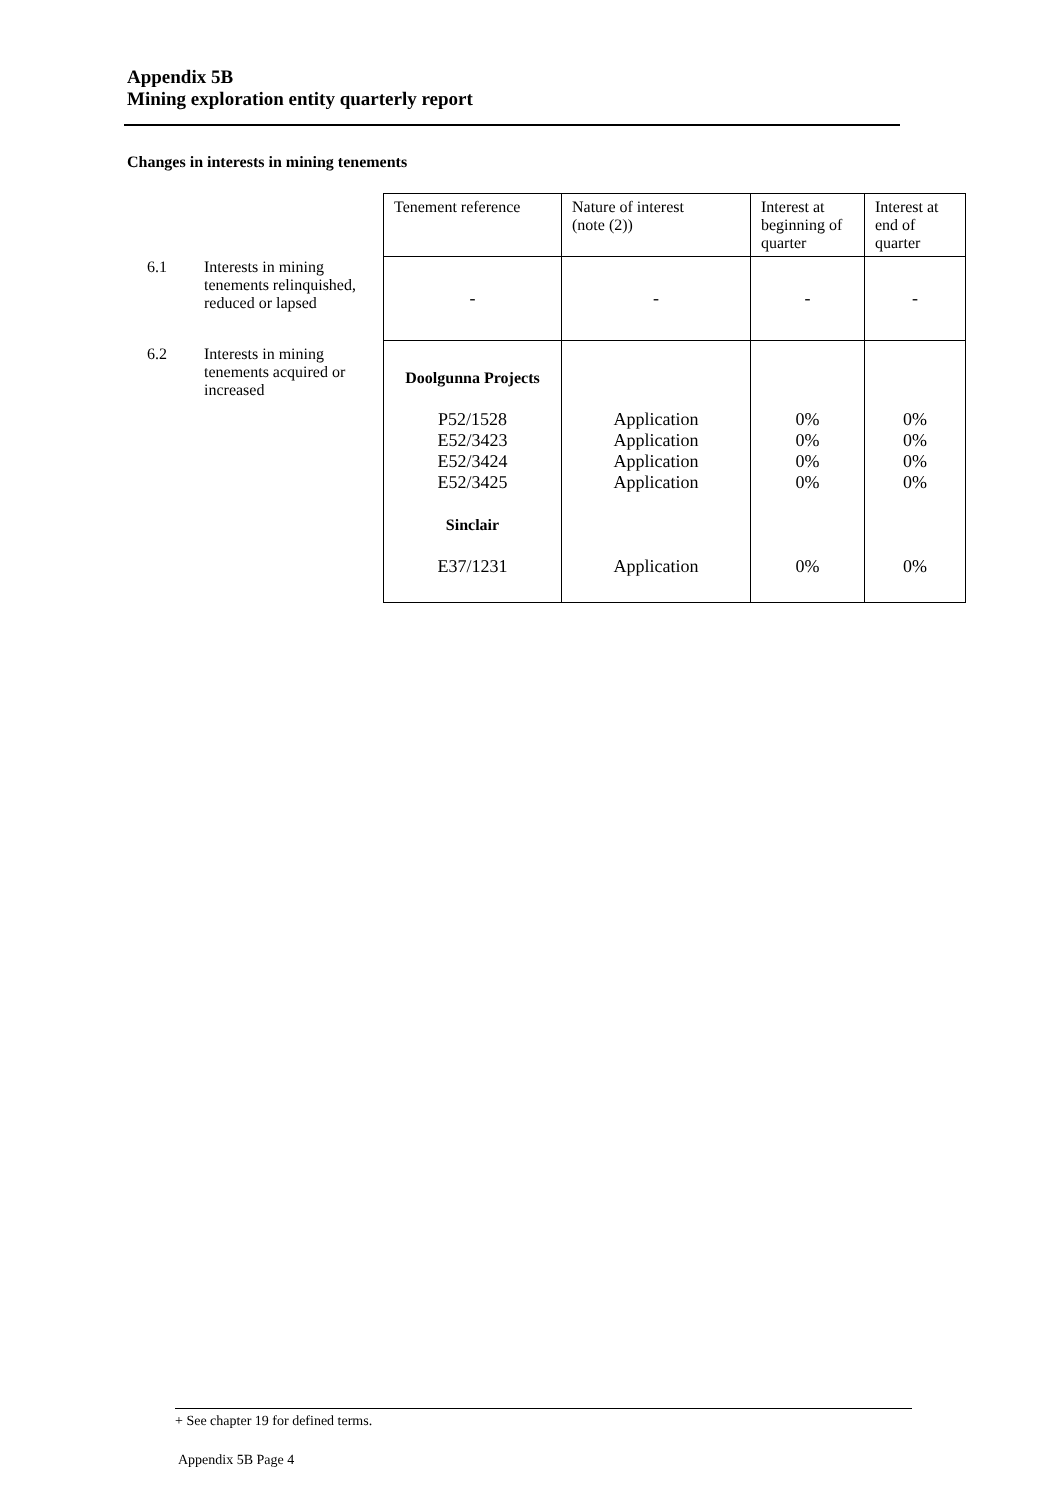Appendix 5B
Mining exploration entity quarterly report
Changes in interests in mining tenements
| | | Tenement reference | Nature of interest (note (2)) | Interest at beginning of quarter | Interest at end of quarter |
| 6.1 | Interests in mining tenements relinquished, reduced or lapsed | - | - | - | - |
| 6.2 | Interests in mining tenements acquired or increased | Doolgunna Projects P52/1528 E52/3423 E52/3424 E52/3425 Sinclair E37/1231 | Application Application Application Application Application | 0% 0% 0% 0% 0% | 0% 0% 0% 0% 0% |
+ See chapter 19 for defined terms.
Appendix 5B Page 4